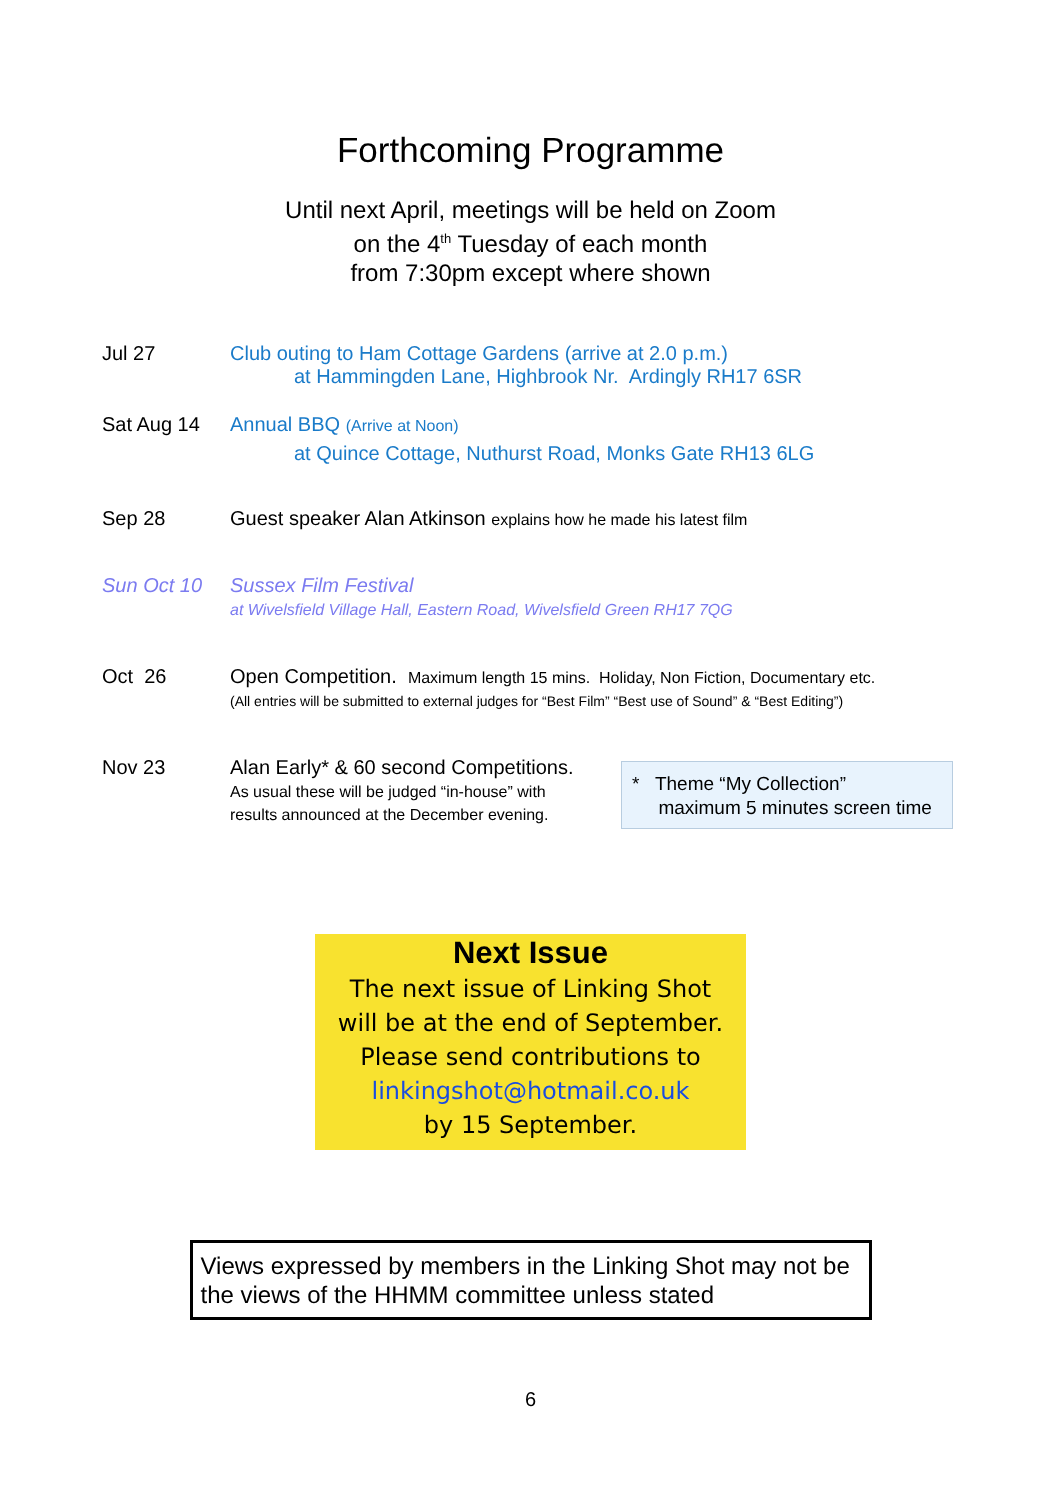Forthcoming Programme
Until next April, meetings will be held on Zoom
on the 4<sup>th</sup> Tuesday of each month
from 7:30pm except where shown
Jul 27 Club outing to Ham Cottage Gardens (arrive at 2.0 p.m.)
at Hammingden Lane, Highbrook Nr. Ardingly RH17 6SR
Sat Aug 14 Annual BBQ (Arrive at Noon)
at Quince Cottage, Nuthurst Road, Monks Gate RH13 6LG
Sep 28 Guest speaker Alan Atkinson explains how he made his latest film
Sun Oct 10 Sussex Film Festival
at Wivelsfield Village Hall, Eastern Road, Wivelsfield Green RH17 7QG
Oct 26 Open Competition. Maximum length 15 mins. Holiday, Non Fiction, Documentary etc.
(All entries will be submitted to external judges for “Best Film” “Best use of Sound” & “Best Editing”)
Nov 23 Alan Early* & 60 second Competitions.
As usual these will be judged “in-house” with
results announced at the December evening.
* Theme “My Collection”
maximum 5 minutes screen time
Next Issue
The next issue of Linking Shot
will be at the end of September.
Please send contributions to
linkingshot@hotmail.co.uk
by 15 September.
Views expressed by members in the Linking Shot may not be the views of the HHMM committee unless stated
6